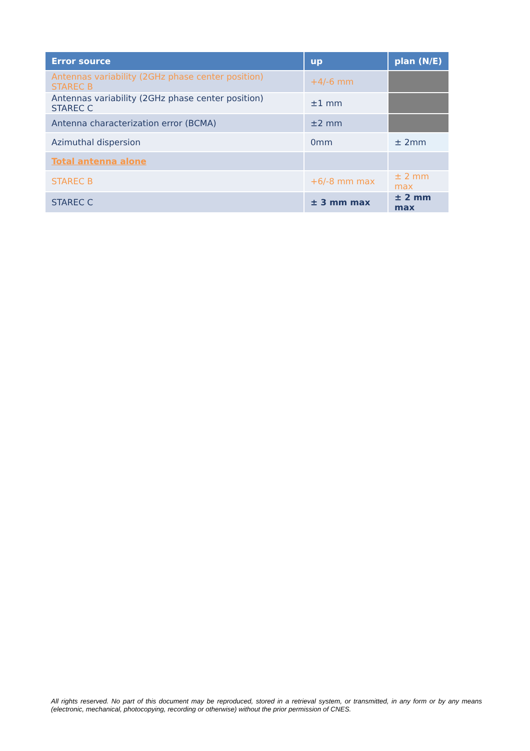| Error source | up | plan (N/E) |
| --- | --- | --- |
| Antennas variability (2GHz phase center position) STAREC B | +4/-6 mm | |
| Antennas variability (2GHz phase center position) STAREC C | ±1 mm | |
| Antenna characterization error (BCMA) | ±2 mm | |
| Azimuthal dispersion | 0mm | ± 2mm |
| Total antenna alone | | |
| STAREC B | +6/-8 mm max | ± 2 mm max |
| STAREC C | ± 3 mm max | ± 2 mm max |
All rights reserved. No part of this document may be reproduced, stored in a retrieval system, or transmitted, in any form or by any means (electronic, mechanical, photocopying, recording or otherwise) without the prior permission of CNES.